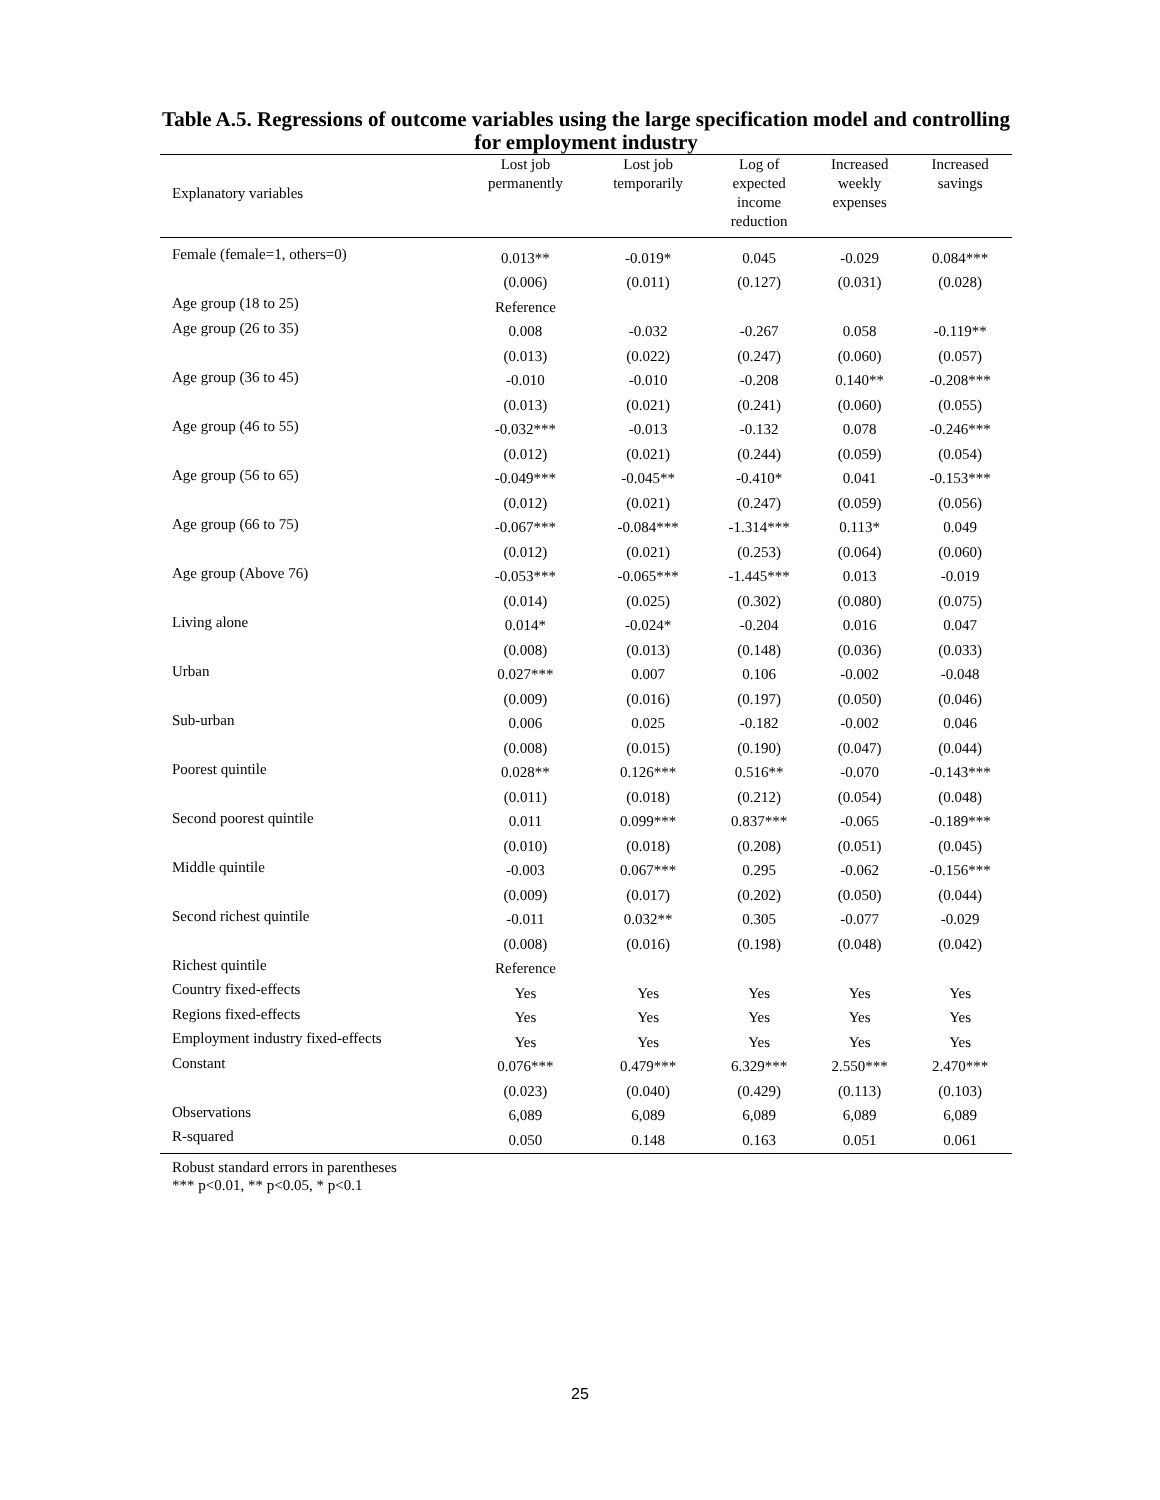Table A.5. Regressions of outcome variables using the large specification model and controlling for employment industry
| Explanatory variables | Lost job permanently | Lost job temporarily | Log of expected income reduction | Increased weekly expenses | Increased savings |
| --- | --- | --- | --- | --- | --- |
| Female (female=1, others=0) | 0.013** | -0.019* | 0.045 | -0.029 | 0.084*** |
| | (0.006) | (0.011) | (0.127) | (0.031) | (0.028) |
| Age group (18 to 25) | Reference | | | | |
| Age group (26 to 35) | 0.008 | -0.032 | -0.267 | 0.058 | -0.119** |
| | (0.013) | (0.022) | (0.247) | (0.060) | (0.057) |
| Age group (36 to 45) | -0.010 | -0.010 | -0.208 | 0.140** | -0.208*** |
| | (0.013) | (0.021) | (0.241) | (0.060) | (0.055) |
| Age group (46 to 55) | -0.032*** | -0.013 | -0.132 | 0.078 | -0.246*** |
| | (0.012) | (0.021) | (0.244) | (0.059) | (0.054) |
| Age group (56 to 65) | -0.049*** | -0.045** | -0.410* | 0.041 | -0.153*** |
| | (0.012) | (0.021) | (0.247) | (0.059) | (0.056) |
| Age group (66 to 75) | -0.067*** | -0.084*** | -1.314*** | 0.113* | 0.049 |
| | (0.012) | (0.021) | (0.253) | (0.064) | (0.060) |
| Age group (Above 76) | -0.053*** | -0.065*** | -1.445*** | 0.013 | -0.019 |
| | (0.014) | (0.025) | (0.302) | (0.080) | (0.075) |
| Living alone | 0.014* | -0.024* | -0.204 | 0.016 | 0.047 |
| | (0.008) | (0.013) | (0.148) | (0.036) | (0.033) |
| Urban | 0.027*** | 0.007 | 0.106 | -0.002 | -0.048 |
| | (0.009) | (0.016) | (0.197) | (0.050) | (0.046) |
| Sub-urban | 0.006 | 0.025 | -0.182 | -0.002 | 0.046 |
| | (0.008) | (0.015) | (0.190) | (0.047) | (0.044) |
| Poorest quintile | 0.028** | 0.126*** | 0.516** | -0.070 | -0.143*** |
| | (0.011) | (0.018) | (0.212) | (0.054) | (0.048) |
| Second poorest quintile | 0.011 | 0.099*** | 0.837*** | -0.065 | -0.189*** |
| | (0.010) | (0.018) | (0.208) | (0.051) | (0.045) |
| Middle quintile | -0.003 | 0.067*** | 0.295 | -0.062 | -0.156*** |
| | (0.009) | (0.017) | (0.202) | (0.050) | (0.044) |
| Second richest quintile | -0.011 | 0.032** | 0.305 | -0.077 | -0.029 |
| | (0.008) | (0.016) | (0.198) | (0.048) | (0.042) |
| Richest quintile | Reference | | | | |
| Country fixed-effects | Yes | Yes | Yes | Yes | Yes |
| Regions fixed-effects | Yes | Yes | Yes | Yes | Yes |
| Employment industry fixed-effects | Yes | Yes | Yes | Yes | Yes |
| Constant | 0.076*** | 0.479*** | 6.329*** | 2.550*** | 2.470*** |
| | (0.023) | (0.040) | (0.429) | (0.113) | (0.103) |
| Observations | 6,089 | 6,089 | 6,089 | 6,089 | 6,089 |
| R-squared | 0.050 | 0.148 | 0.163 | 0.051 | 0.061 |
Robust standard errors in parentheses
*** p<0.01, ** p<0.05, * p<0.1
25